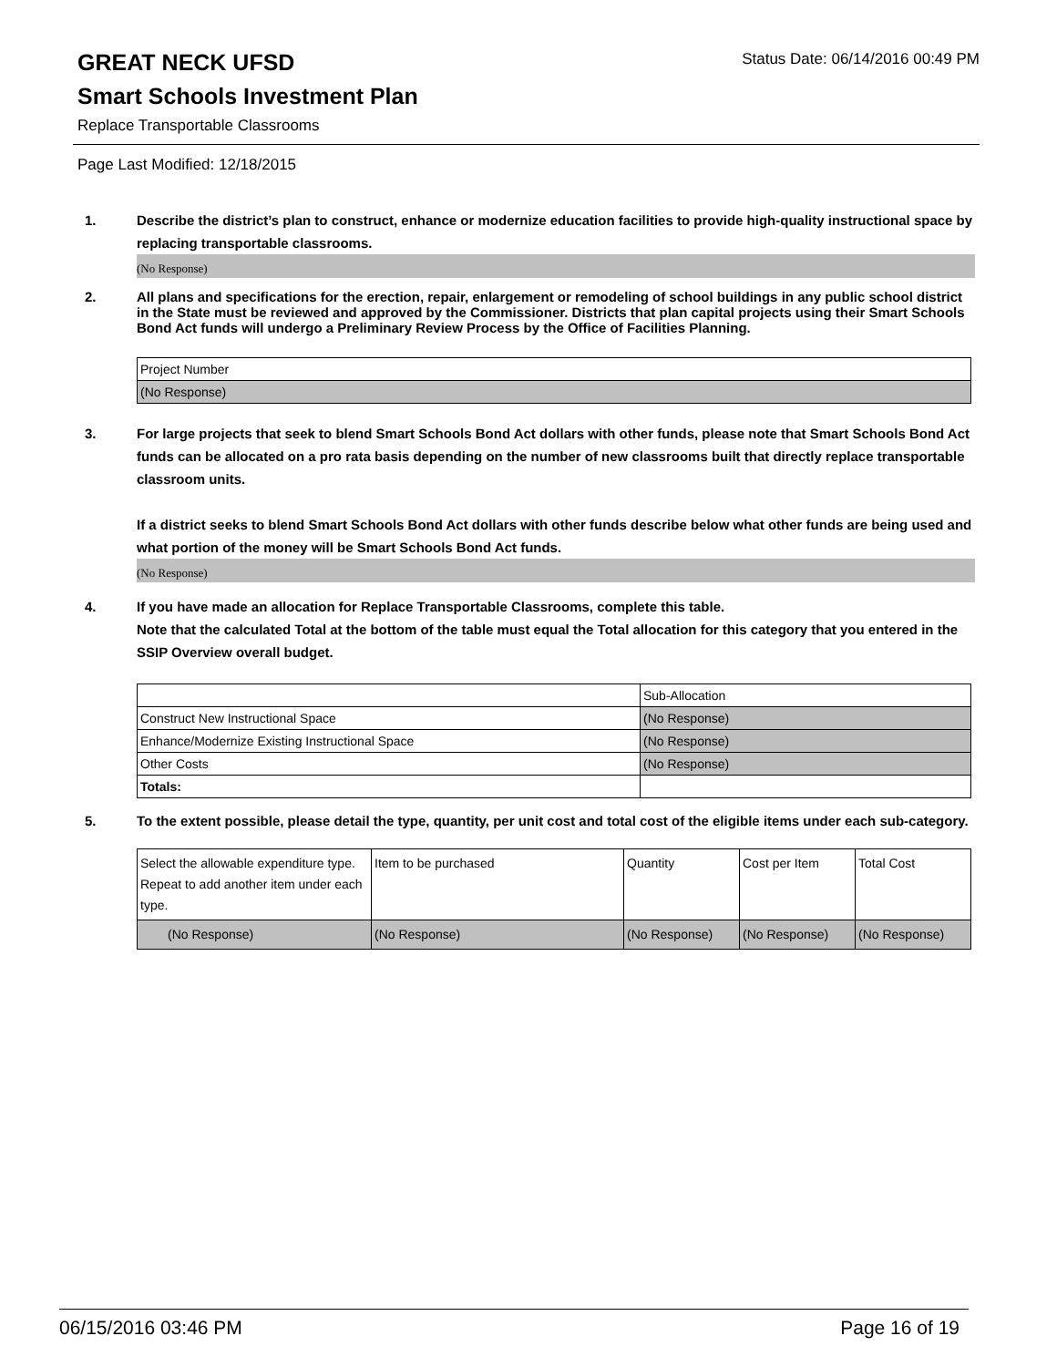GREAT NECK UFSD
Status Date: 06/14/2016 00:49 PM
Smart Schools Investment Plan
Replace Transportable Classrooms
Page Last Modified: 12/18/2015
1. Describe the district’s plan to construct, enhance or modernize education facilities to provide high-quality instructional space by replacing transportable classrooms.
(No Response)
2. All plans and specifications for the erection, repair, enlargement or remodeling of school buildings in any public school district in the State must be reviewed and approved by the Commissioner. Districts that plan capital projects using their Smart Schools Bond Act funds will undergo a Preliminary Review Process by the Office of Facilities Planning.
| Project Number |
| (No Response) |
3. For large projects that seek to blend Smart Schools Bond Act dollars with other funds, please note that Smart Schools Bond Act funds can be allocated on a pro rata basis depending on the number of new classrooms built that directly replace transportable classroom units.
If a district seeks to blend Smart Schools Bond Act dollars with other funds describe below what other funds are being used and what portion of the money will be Smart Schools Bond Act funds.
(No Response)
4. If you have made an allocation for Replace Transportable Classrooms, complete this table.
Note that the calculated Total at the bottom of the table must equal the Total allocation for this category that you entered in the SSIP Overview overall budget.
| | Sub-Allocation |
| Construct New Instructional Space | (No Response) |
| Enhance/Modernize Existing Instructional Space | (No Response) |
| Other Costs | (No Response) |
| Totals: | |
5. To the extent possible, please detail the type, quantity, per unit cost and total cost of the eligible items under each sub-category.
| Select the allowable expenditure type. Repeat to add another item under each type. | Item to be purchased | Quantity | Cost per Item | Total Cost |
| (No Response) | (No Response) | (No Response) | (No Response) | (No Response) |
06/15/2016 03:46 PM Page 16 of 19